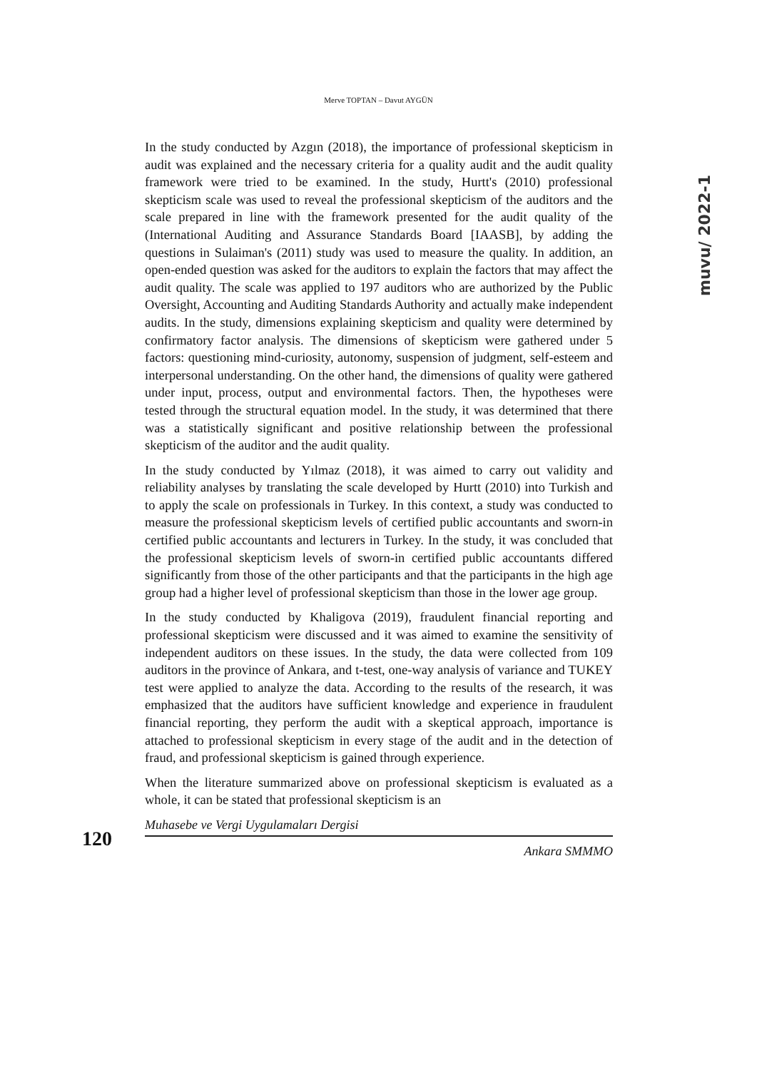Merve TOPTAN – Davut AYGÜN
muvu/ 2022-1
In the study conducted by Azgın (2018), the importance of professional skepticism in audit was explained and the necessary criteria for a quality audit and the audit quality framework were tried to be examined. In the study, Hurtt's (2010) professional skepticism scale was used to reveal the professional skepticism of the auditors and the scale prepared in line with the framework presented for the audit quality of the (International Auditing and Assurance Standards Board [IAASB], by adding the questions in Sulaiman's (2011) study was used to measure the quality. In addition, an open-ended question was asked for the auditors to explain the factors that may affect the audit quality. The scale was applied to 197 auditors who are authorized by the Public Oversight, Accounting and Auditing Standards Authority and actually make independent audits. In the study, dimensions explaining skepticism and quality were determined by confirmatory factor analysis. The dimensions of skepticism were gathered under 5 factors: questioning mind-curiosity, autonomy, suspension of judgment, self-esteem and interpersonal understanding. On the other hand, the dimensions of quality were gathered under input, process, output and environmental factors. Then, the hypotheses were tested through the structural equation model. In the study, it was determined that there was a statistically significant and positive relationship between the professional skepticism of the auditor and the audit quality.
In the study conducted by Yılmaz (2018), it was aimed to carry out validity and reliability analyses by translating the scale developed by Hurtt (2010) into Turkish and to apply the scale on professionals in Turkey. In this context, a study was conducted to measure the professional skepticism levels of certified public accountants and sworn-in certified public accountants and lecturers in Turkey. In the study, it was concluded that the professional skepticism levels of sworn-in certified public accountants differed significantly from those of the other participants and that the participants in the high age group had a higher level of professional skepticism than those in the lower age group.
In the study conducted by Khaligova (2019), fraudulent financial reporting and professional skepticism were discussed and it was aimed to examine the sensitivity of independent auditors on these issues. In the study, the data were collected from 109 auditors in the province of Ankara, and t-test, one-way analysis of variance and TUKEY test were applied to analyze the data. According to the results of the research, it was emphasized that the auditors have sufficient knowledge and experience in fraudulent financial reporting, they perform the audit with a skeptical approach, importance is attached to professional skepticism in every stage of the audit and in the detection of fraud, and professional skepticism is gained through experience.
When the literature summarized above on professional skepticism is evaluated as a whole, it can be stated that professional skepticism is an
120
Muhasebe ve Vergi Uygulamaları Dergisi
Ankara SMMMO